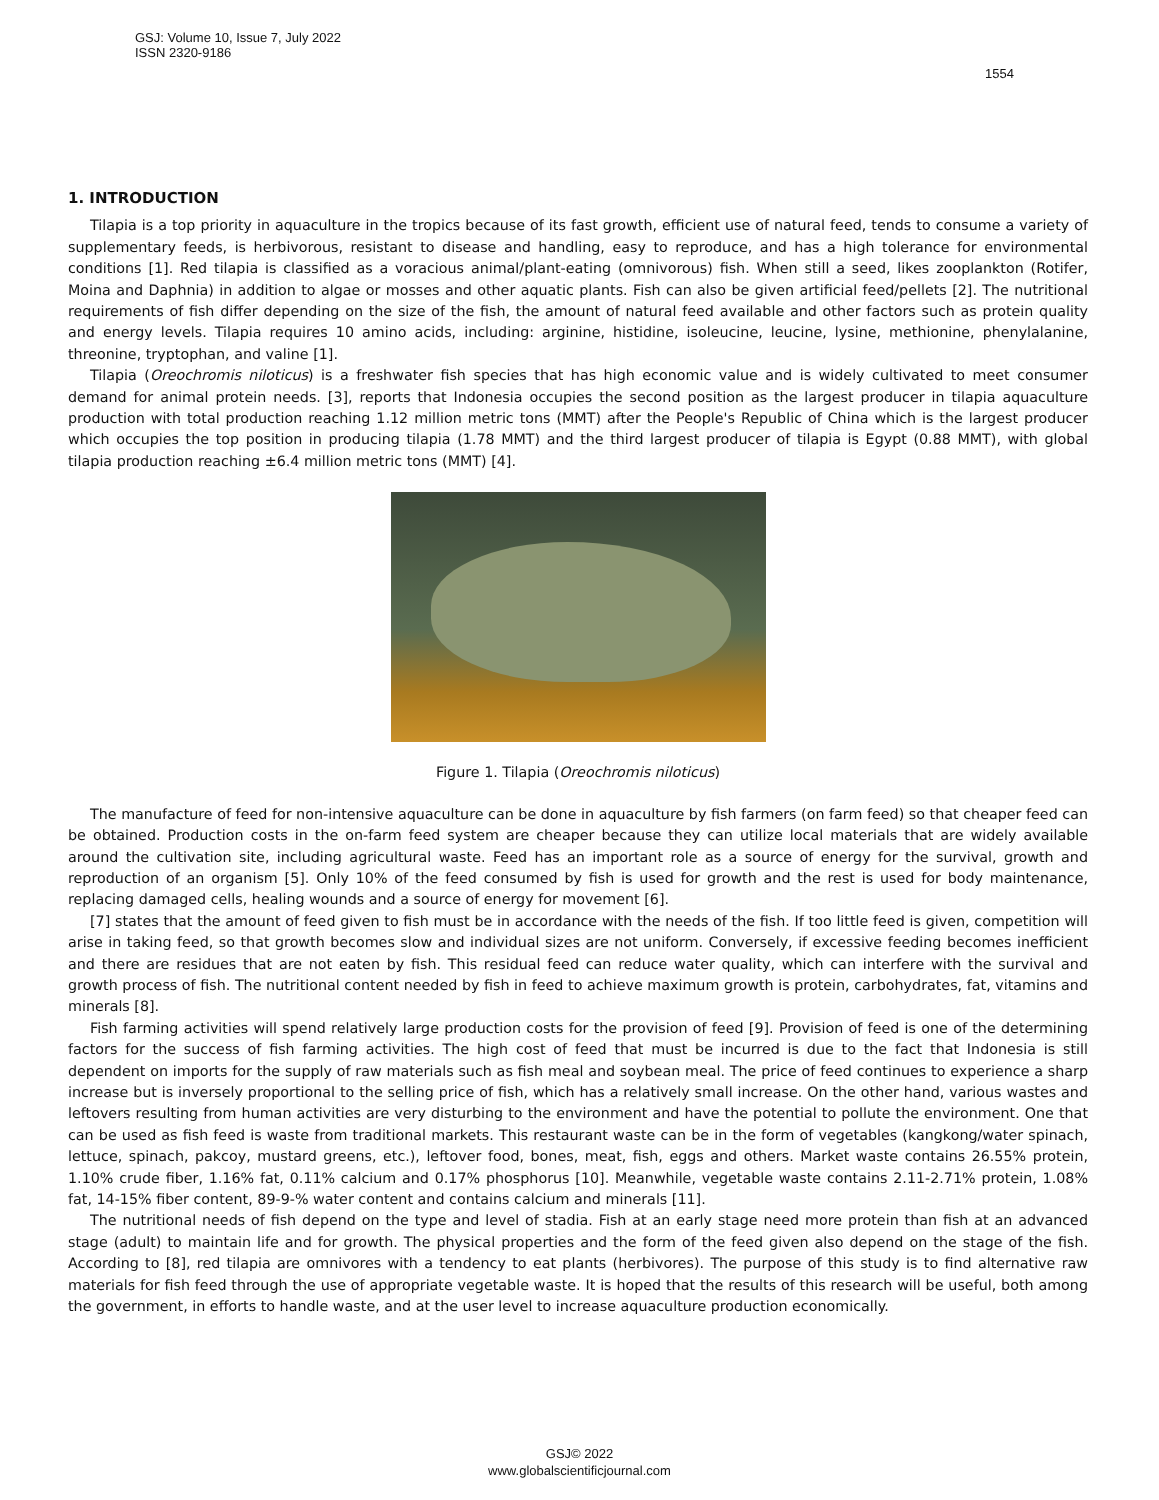GSJ: Volume 10, Issue 7, July 2022
ISSN 2320-9186
1554
1. INTRODUCTION
Tilapia is a top priority in aquaculture in the tropics because of its fast growth, efficient use of natural feed, tends to consume a variety of supplementary feeds, is herbivorous, resistant to disease and handling, easy to reproduce, and has a high tolerance for environmental conditions [1]. Red tilapia is classified as a voracious animal/plant-eating (omnivorous) fish. When still a seed, likes zooplankton (Rotifer, Moina and Daphnia) in addition to algae or mosses and other aquatic plants. Fish can also be given artificial feed/pellets [2]. The nutritional requirements of fish differ depending on the size of the fish, the amount of natural feed available and other factors such as protein quality and energy levels. Tilapia requires 10 amino acids, including: arginine, histidine, isoleucine, leucine, lysine, methionine, phenylalanine, threonine, tryptophan, and valine [1].
Tilapia (Oreochromis niloticus) is a freshwater fish species that has high economic value and is widely cultivated to meet consumer demand for animal protein needs. [3], reports that Indonesia occupies the second position as the largest producer in tilapia aquaculture production with total production reaching 1.12 million metric tons (MMT) after the People's Republic of China which is the largest producer which occupies the top position in producing tilapia (1.78 MMT) and the third largest producer of tilapia is Egypt (0.88 MMT), with global tilapia production reaching ±6.4 million metric tons (MMT) [4].
Figure 1. Tilapia (Oreochromis niloticus)
The manufacture of feed for non-intensive aquaculture can be done in aquaculture by fish farmers (on farm feed) so that cheaper feed can be obtained. Production costs in the on-farm feed system are cheaper because they can utilize local materials that are widely available around the cultivation site, including agricultural waste. Feed has an important role as a source of energy for the survival, growth and reproduction of an organism [5]. Only 10% of the feed consumed by fish is used for growth and the rest is used for body maintenance, replacing damaged cells, healing wounds and a source of energy for movement [6].
[7] states that the amount of feed given to fish must be in accordance with the needs of the fish. If too little feed is given, competition will arise in taking feed, so that growth becomes slow and individual sizes are not uniform. Conversely, if excessive feeding becomes inefficient and there are residues that are not eaten by fish. This residual feed can reduce water quality, which can interfere with the survival and growth process of fish. The nutritional content needed by fish in feed to achieve maximum growth is protein, carbohydrates, fat, vitamins and minerals [8].
Fish farming activities will spend relatively large production costs for the provision of feed [9]. Provision of feed is one of the determining factors for the success of fish farming activities. The high cost of feed that must be incurred is due to the fact that Indonesia is still dependent on imports for the supply of raw materials such as fish meal and soybean meal. The price of feed continues to experience a sharp increase but is inversely proportional to the selling price of fish, which has a relatively small increase. On the other hand, various wastes and leftovers resulting from human activities are very disturbing to the environment and have the potential to pollute the environment. One that can be used as fish feed is waste from traditional markets. This restaurant waste can be in the form of vegetables (kangkong/water spinach, lettuce, spinach, pakcoy, mustard greens, etc.), leftover food, bones, meat, fish, eggs and others. Market waste contains 26.55% protein, 1.10% crude fiber, 1.16% fat, 0.11% calcium and 0.17% phosphorus [10]. Meanwhile, vegetable waste contains 2.11-2.71% protein, 1.08% fat, 14-15% fiber content, 89-9-% water content and contains calcium and minerals [11].
The nutritional needs of fish depend on the type and level of stadia. Fish at an early stage need more protein than fish at an advanced stage (adult) to maintain life and for growth. The physical properties and the form of the feed given also depend on the stage of the fish. According to [8], red tilapia are omnivores with a tendency to eat plants (herbivores). The purpose of this study is to find alternative raw materials for fish feed through the use of appropriate vegetable waste. It is hoped that the results of this research will be useful, both among the government, in efforts to handle waste, and at the user level to increase aquaculture production economically.
GSJ© 2022
www.globalscientificjournal.com